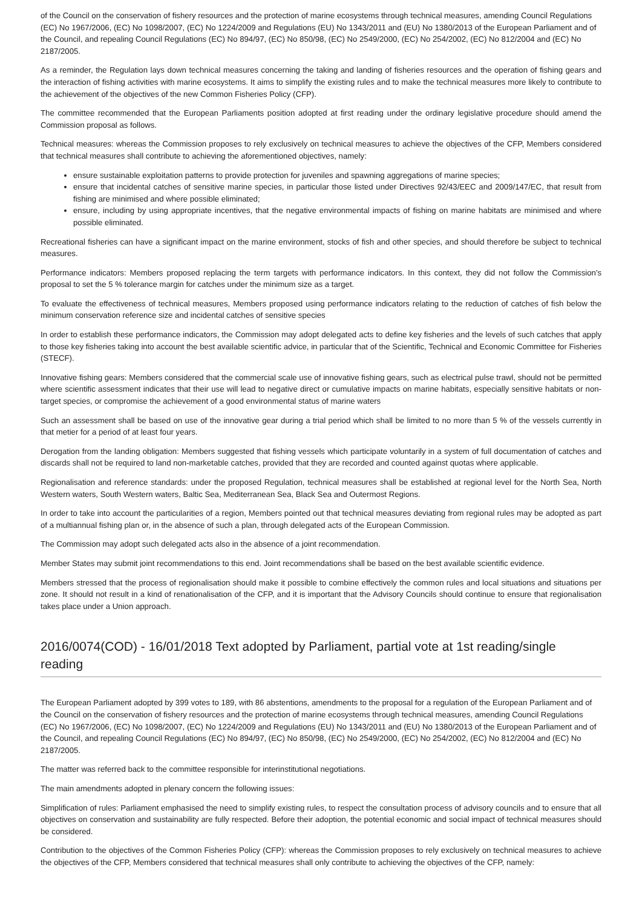of the Council on the conservation of fishery resources and the protection of marine ecosystems through technical measures, amending Council Regulations (EC) No 1967/2006, (EC) No 1098/2007, (EC) No 1224/2009 and Regulations (EU) No 1343/2011 and (EU) No 1380/2013 of the European Parliament and of the Council, and repealing Council Regulations (EC) No 894/97, (EC) No 850/98, (EC) No 2549/2000, (EC) No 254/2002, (EC) No 812/2004 and (EC) No 2187/2005.
As a reminder, the Regulation lays down technical measures concerning the taking and landing of fisheries resources and the operation of fishing gears and the interaction of fishing activities with marine ecosystems. It aims to simplify the existing rules and to make the technical measures more likely to contribute to the achievement of the objectives of the new Common Fisheries Policy (CFP).
The committee recommended that the European Parliaments position adopted at first reading under the ordinary legislative procedure should amend the Commission proposal as follows.
Technical measures: whereas the Commission proposes to rely exclusively on technical measures to achieve the objectives of the CFP, Members considered that technical measures shall contribute to achieving the aforementioned objectives, namely:
ensure sustainable exploitation patterns to provide protection for juveniles and spawning aggregations of marine species;
ensure that incidental catches of sensitive marine species, in particular those listed under Directives 92/43/EEC and 2009/147/EC, that result from fishing are minimised and where possible eliminated;
ensure, including by using appropriate incentives, that the negative environmental impacts of fishing on marine habitats are minimised and where possible eliminated.
Recreational fisheries can have a significant impact on the marine environment, stocks of fish and other species, and should therefore be subject to technical measures.
Performance indicators: Members proposed replacing the term targets with performance indicators. In this context, they did not follow the Commission's proposal to set the 5 % tolerance margin for catches under the minimum size as a target.
To evaluate the effectiveness of technical measures, Members proposed using performance indicators relating to the reduction of catches of fish below the minimum conservation reference size and incidental catches of sensitive species
In order to establish these performance indicators, the Commission may adopt delegated acts to define key fisheries and the levels of such catches that apply to those key fisheries taking into account the best available scientific advice, in particular that of the Scientific, Technical and Economic Committee for Fisheries (STECF).
Innovative fishing gears: Members considered that the commercial scale use of innovative fishing gears, such as electrical pulse trawl, should not be permitted where scientific assessment indicates that their use will lead to negative direct or cumulative impacts on marine habitats, especially sensitive habitats or non-target species, or compromise the achievement of a good environmental status of marine waters
Such an assessment shall be based on use of the innovative gear during a trial period which shall be limited to no more than 5 % of the vessels currently in that metier for a period of at least four years.
Derogation from the landing obligation: Members suggested that fishing vessels which participate voluntarily in a system of full documentation of catches and discards shall not be required to land non-marketable catches, provided that they are recorded and counted against quotas where applicable.
Regionalisation and reference standards: under the proposed Regulation, technical measures shall be established at regional level for the North Sea, North Western waters, South Western waters, Baltic Sea, Mediterranean Sea, Black Sea and Outermost Regions.
In order to take into account the particularities of a region, Members pointed out that technical measures deviating from regional rules may be adopted as part of a multiannual fishing plan or, in the absence of such a plan, through delegated acts of the European Commission.
The Commission may adopt such delegated acts also in the absence of a joint recommendation.
Member States may submit joint recommendations to this end. Joint recommendations shall be based on the best available scientific evidence.
Members stressed that the process of regionalisation should make it possible to combine effectively the common rules and local situations and situations per zone. It should not result in a kind of renationalisation of the CFP, and it is important that the Advisory Councils should continue to ensure that regionalisation takes place under a Union approach.
2016/0074(COD) - 16/01/2018 Text adopted by Parliament, partial vote at 1st reading/single reading
The European Parliament adopted by 399 votes to 189, with 86 abstentions, amendments to the proposal for a regulation of the European Parliament and of the Council on the conservation of fishery resources and the protection of marine ecosystems through technical measures, amending Council Regulations (EC) No 1967/2006, (EC) No 1098/2007, (EC) No 1224/2009 and Regulations (EU) No 1343/2011 and (EU) No 1380/2013 of the European Parliament and of the Council, and repealing Council Regulations (EC) No 894/97, (EC) No 850/98, (EC) No 2549/2000, (EC) No 254/2002, (EC) No 812/2004 and (EC) No 2187/2005.
The matter was referred back to the committee responsible for interinstitutional negotiations.
The main amendments adopted in plenary concern the following issues:
Simplification of rules: Parliament emphasised the need to simplify existing rules, to respect the consultation process of advisory councils and to ensure that all objectives on conservation and sustainability are fully respected. Before their adoption, the potential economic and social impact of technical measures should be considered.
Contribution to the objectives of the Common Fisheries Policy (CFP): whereas the Commission proposes to rely exclusively on technical measures to achieve the objectives of the CFP, Members considered that technical measures shall only contribute to achieving the objectives of the CFP, namely: